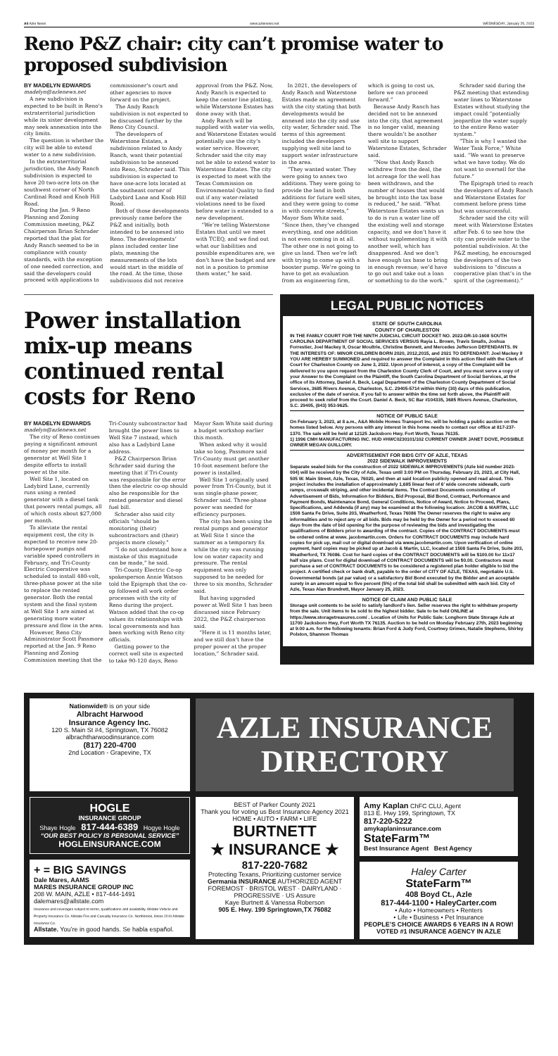A4 Azle News www.azlenews.net WEDNESDAY, January 25, 2023
Reno P&Z chair: city can’t promise water to proposed subdivision
BY MADELYN EDWARDS
madelyn@azlenews.net
A new subdivision is expected to be built in Reno’s extraterritorial jurisdiction while its sister development may seek annexation into the city limits.
The question is whether the city will be able to extend water to a new subdivision.
In the extraterritorial jurisdiction, the Andy Ranch subdivision is expected to have 20 two-acre lots on the southwest corner of North Cardinal Road and Knob Hill Road.
During the Jan. 9 Reno Planning and Zoning Commission meeting, P&Z Chairperson Brian Schrader reported that the plat for Andy Ranch seemed to be in compliance with county standards, with the exception of one needed correction, and said the developers could proceed with applications to commissioner’s court and other agencies to move forward on the project.
The Andy Ranch subdivision is not expected to be discussed further by the Reno City Council.
The developers of Waterstone Estates, a subdivision related to Andy Ranch, want their potential subdivision to be annexed into Reno, Schrader said. This subdivision is expected to have one-acre lots located at the southeast corner of Ladybird Lane and Knob Hill Road.
Both of those developments previously came before the P&Z and initially, both intended to be annexed into Reno. The developments’ plans included center line plats, meaning the measurements of the lots would start in the middle of the road. At the time, those subdivisions did not receive approval from the P&Z. Now, Andy Ranch is expected to keep the center line platting, while Waterstone Estates has done away with that.
Andy Ranch will be supplied with water via wells, and Waterstone Estates would potentially use the city’s water service. However, Schrader said the city may not be able to extend water to Waterstone Estates. The city is expected to meet with the Texas Commission on Environmental Quality to find out if any water-related violations need to be fixed before water is extended to a new development.
“We’re telling Waterstone Estates that until we meet with TCEQ, and we find out what our liabilities and possible expenditures are, we don’t have the budget and are not in a position to promise them water,” he said.
In 2021, the developers of Andy Ranch and Waterstone Estates made an agreement with the city stating that both developments would be annexed into the city and use city water, Schrader said. The terms of this agreement included the developers supplying well site land to support water infrastructure in the area.
“They wanted water. They were going to annex two additions. They were going to provide the land in both additions for future well sites, and they were going to come in with concrete streets,” Mayor Sam White said. “Since then, they’ve changed everything, and one addition is not even coming in at all. The other one is not going to give us land. Then we’re left with trying to come up with a booster pump. We’re going to have to get an evaluation from an engineering firm, which is going to cost us, before we can proceed forward.”
Because Andy Ranch has decided not to be annexed into the city, that agreement is no longer valid, meaning there wouldn’t be another well site to support Waterstone Estates, Schrader said.
“Now that Andy Ranch withdrew from the deal, the lot acreage for the well has been withdrawn, and the number of houses that would be brought into the tax base is reduced,” he said. “What Waterstone Estates wants us to do is run a water line off the existing well and storage capacity, and we don’t have it without supplementing it with another well, which has disappeared. And we don’t have enough tax base to bring in enough revenue; we’d have to go out and take out a loan or something to do the work.”
Schrader said during the P&Z meeting that extending water lines to Waterstone Estates without studying the impact could “potentially jeopardize the water supply to the entire Reno water system.”
“This is why I wanted the Water Task Force,” White said. “We want to preserve what we have today. We do not want to oversell for the future.”
The Epigraph tried to reach the developers of Andy Ranch and Waterstone Estates for comment before press time but was unsuccessful.
Schrader said the city will meet with Waterstone Estates after Feb. 6 to see how the city can provide water to the potential subdivision. At the P&Z meeting, he encouraged the developers of the two subdivisions to “discuss a cooperative plan that’s in the spirit of the (agreement).”
Power installation mix-up means continued rental costs for Reno
BY MADELYN EDWARDS
madelyn@azlenews.net
The city of Reno continues paying a significant amount of money per month for a generator at Well Site 1 despite efforts to install power at the site.
Well Site 1, located on Ladybird Lane, currently runs using a rented generator with a diesel tank that powers rental pumps, all of which costs about $27,000 per month.
To alleviate the rental equipment cost, the city is expected to receive new 20-horsepower pumps and variable speed controllers in February, and Tri-County Electric Cooperative was scheduled to install 480-volt, three-phase power at the site to replace the rented generator. Both the rental system and the final system at Well Site 1 are aimed at generating more water pressure and flow in the area.
However, Reno City Administrator Scott Passmore reported at the Jan. 9 Reno Planning and Zoning Commission meeting that the Tri-County subcontractor had brought the power lines to Well Site 7 instead, which also has a Ladybird Lane address.
P&Z Chairperson Brian Schrader said during the meeting that if Tri-County was responsible for the error then the electric co-op should also be responsible for the rented generator and diesel fuel bill.
Schrader also said city officials “should be monitoring (their) subcontractors and (their) projects more closely.”
“I do not understand how a mistake of this magnitude can be made,” he said.
Tri-County Electric Co-op spokesperson Annie Watson told the Epigraph that the co-op followed all work order processes with the city of Reno during the project. Watson added that the co-op values its relationships with local governments and has been working with Reno city officials.
Getting power to the correct well site is expected to take 90-120 days, Reno Mayor Sam White said during a budget workshop earlier this month.
When asked why it would take so long, Passmore said Tri-County must get another 10-foot easement before the power is installed.
Well Site 1 originally used power from Tri-County, but it was single-phase power, Schrader said. Three-phase power was needed for efficiency purposes.
The city has been using the rental pumps and generator at Well Site 1 since the summer as a temporary fix while the city was running low on water capacity and pressure. The rental equipment was only supposed to be needed for three to six months, Schrader said.
But having upgraded power at Well Site 1 has been discussed since February 2022, the P&Z chairperson said.
“Here it is 11 months later, and we still don’t have the proper power at the proper location,” Schrader said.
LEGAL PUBLIC NOTICES
STATE OF SOUTH CAROLINA
COUNTY OF CHARLESTON
IN THE FAMILY COURT FOR THE NINTH JUDICIAL CIRCUIT DOCKET NO. 2022-DR-10-1608 SOUTH CAROLINA DEPARTMENT OF SOCIAL SERVICES VERSUS Rayia L. Brown, Travis Smalls, Joshua Forrestier, Joel Mackey II, Oscar Moultrie, Christine Bennett, and Mercedes Jefferson DEFENDANTS. IN THE INTERESTS OF: MINOR CHILDREN BORN 2020, 2012,2015, and 2021 TO DEFENDANT: Joel Mackey II YOU ARE HEREBY SUMMONED and required to answer the Complaint in this action filed with the Clerk of Court for Charleston County on June 3, 2022. Upon proof of interest, a copy of the Complaint will be delivered to you upon request from the Charleston County Clerk of Court, and you must serve a copy of your Answer to the Complaint on the Plaintiff, the South Carolina Department of Social Services, at the office of its Attorney, Daniel A. Beck, Legal Department of the Charleston County Department of Social Services, 3685 Rivers Avenue, Charleston, S.C. 29405-5714 within thirty (30) days of this publication, exclusive of the date of service. If you fail to answer within the time set forth above, the Plaintiff will proceed to seek relief from the Court. Daniel A. Beck, SC Bar #104335, 3685 Rivers Avenue, Charleston, S.C. 29405, (843) 953-9625.
NOTICE OF PUBLIC SALE
On February 3, 2023, at 8 a.m., A&A Mobile Homes Transport Inc. will be holding a public auction on the homes listed below. Any persons with any interest in this home needs to contact our office at 817-237-1370. The sale will be held at 12125 Jacksboro Hwy. Fort Worth, Texas 76135.
1) 1996 CMH MANUFACTURING INC. HUD #HWC0230101/102 CURRENT OWNER JANET DOVE, POSSIBLE OWNER MEGAN GUILLORY.
ADVERTISEMENT FOR BIDS CITY OF AZLE, TEXAS
2022 SIDEWALK IMPROVEMENTS
Separate sealed bids for the construction of 2022 SIDEWALK IMPROVEMENTS (Azle bid number 2023-004) will be received by the City of Azle, Texas until 3:00 PM on Thursday, February 23, 2023, at City Hall, 505 W. Main Street, Azle, Texas, 76020, and then at said location publicly opened and read aloud. This project includes the installation of approximately 1,685 linear feet of 6’ wide concrete sidewalk, curb ramps, crosswalk striping, and other incidental items. The Contract Documents consisting of Advertisement of Bids, Information for Bidders, Bid Proposal, Bid Bond, Contract, Performance and Payment Bonds, Maintenance Bond, General Conditions, Notice of Award, Notice to Proceed, Plans, Specifications, and Addenda (if any) may be examined at the following location: JACOB & MARTIN, LLC 1508 Santa Fe Drive, Suite 203, Weatherford, Texas 76086 The Owner reserves the right to waive any informalities and to reject any or all bids. Bids may be held by the Owner for a period not to exceed 60 days from the date of bid opening for the purpose of reviewing the bids and investigating the qualifications of Bidders prior to awarding of the contract. Copies of the CONTRACT DOCUMENTS must be ordered online at www. jacobmartin.com. Orders for CONTRACT DOCUMENTS may include hard copies for pick up, mail out or digital download via www.jacobmartin.com. Upon verification of online payment, hard copies may be picked up at Jacob & Martin, LLC, located at 1508 Santa Fe Drive, Suite 203, Weatherford, TX 76086. Cost for hard copies of the CONTRACT DOCUMENTS will be $100.00 for 11x17 half size plans. Cost for digital download of CONTRACT DOCUMENTS will be $0.00. Contractors must purchase a set of CONTRACT DOCUMENTS to be considered a registered plan holder eligible to bid the project. A certified check or bank draft, payable to the order of CITY OF AZLE, TEXAS, negotiable U.S. Governmental bonds (at par value) or a satisfactory Bid Bond executed by the Bidder and an acceptable surety in an amount equal to five percent (5%) of the total bid shall be submitted with each bid. City of Azle, Texas Alan Brundrett, Mayor January 25, 2023.
NOTICE OF CLAIM AND PUBLIC SALE
Storage unit contents to be sold to satisfy landlord’s lien. Seller reserves the right to withdraw property from the sale. Unit items to be sold to the highest bidder. Sale to be held ONLINE at https://www.storagetreasures.com/ . Location of Units for Public Sale: Longhorn State Storage Azle at 11700 Jacksboro Hwy, Fort Worth TX 76135. Auction to be held on Monday February 27th, 2023 beginning at 9:00 a.m. for the following tenants: Brian Ford & Judy Ford, Courtney Grimes, Natalie Stephens, Shirley Polston, Shannon Thomas
Nationwide® is on your side
Albracht Harwood
Insurance Agency Inc.
120 S. Main St #4, Springtown, TX 76082
albrachtharwoodinsurance.com
(817) 220-4700
2nd Location - Grapevine, TX
AZLE INSURANCE
DIRECTORY
HOGLE
INSURANCE GROUP
Shaye Hogle 817-444-6389 Hogye Hogle
“OUR BEST POLICY IS PERSONAL SERVICE”
HOGLEINSURANCE.COM
+ = BIG SAVINGS
Dale Mares, AAMS
MARES INSURANCE GROUP INC
208 W. MAIN, AZLE • 817-444-1491
dalemares@allstate.com
Insurance and coverages subject to terms, qualifications and availability. Allstate Vehicle and Property Insurance Co. Allstate Fire and Casualty Insurance Co. Northbrook, Ilinois 2010 Allstate Insurance Co.
Allstate. You’re in good hands. Se habla español.
BEST of Parker County 2021
Thank you for voting us Best Insurance Agency 2021
HOME • AUTO • FARM • LIFE
BURTNETT
★ INSURANCE ★
817-220-7682
Protecting Texans, Prioritizing customer service
Germania INSURANCE AUTHORIZED AGENT
FOREMOST · BRISTOL WEST · DAIRYLAND · PROGRESSIVE · US Assure
Kaye Burtnett & Vanessa Roberson
905 E. Hwy. 199 Springtown,TX 76082
Amy Kaplan ChFC CLU, Agent
813 E. Hwy 199, Springtown, TX
817-220-5222
amykaplaninsurance.com
StateFarm™
Best Insurance Agent Best Agency
Haley Carter
StateFarm™
408 Boyd Ct., Azle
817-444-1100 • HaleyCarter.com
• Auto • Homeowners • Renters
• Life • Business • Pet Insurance
PEOPLE’S CHOICE AWARDS 6 YEARS IN A ROW!
VOTED #1 INSURANCE AGENCY IN AZLE